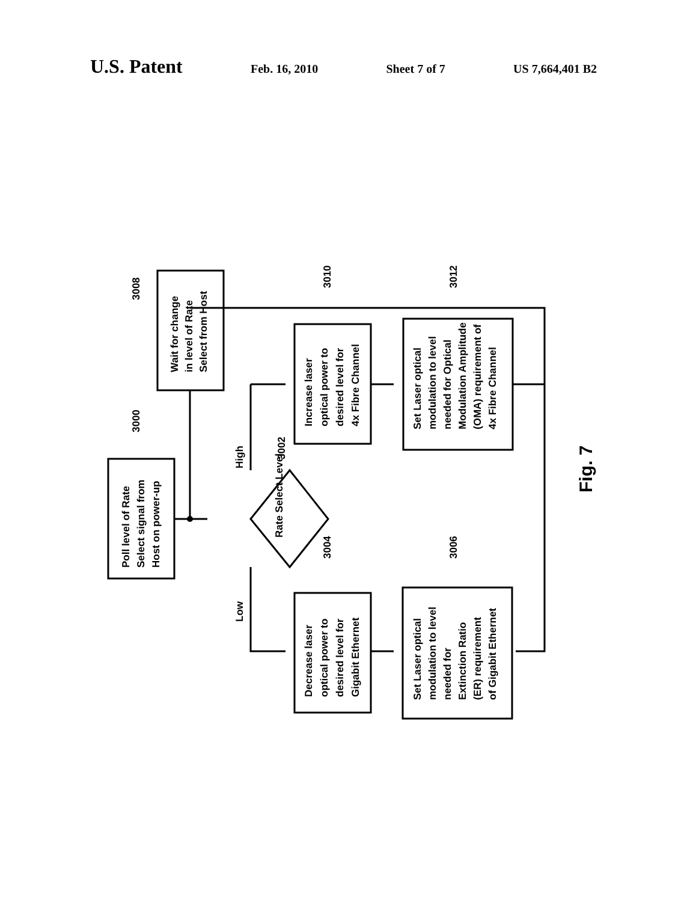U.S. Patent Feb. 16, 2010 Sheet 7 of 7 US 7,664,401 B2
Poll level of Rate
Select signal from
Host on power-up
Wait for change
in level of Rate
Select from Host
High
Low
Rate Select Level
Increase laser
optical power to
desired level for
4x Fibre Channel
Decrease laser
optical power to
desired level for
Gigabit Ethernet
Set Laser optical
modulation to level
needed for Optical
Modulation Amplitude
(OMA) requirement of
4x Fibre Channel
Set Laser optical
modulation to level
needed for
Extinction Ratio
(ER) requirement
of Gigabit Ethernet
3000
3008
3002
3010
3004
3012
3006
Fig. 7